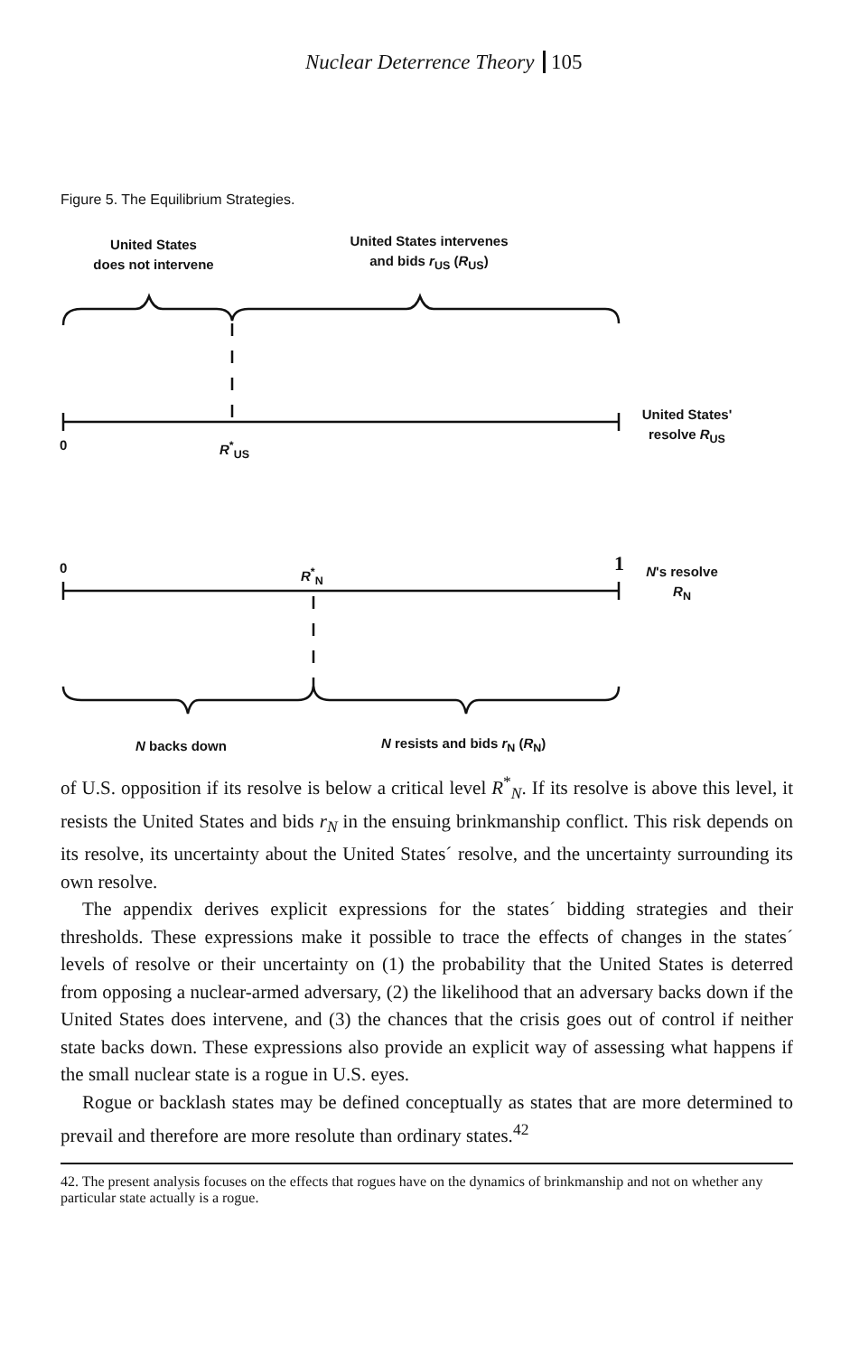Nuclear Deterrence Theory 105
Figure 5. The Equilibrium Strategies.
United States
does not intervene
United States intervenes
and bids r<sub>US</sub> (R<sub>US</sub>)
0 R<sup>*</sup><sub>US</sub>
United States'
resolve R<sub>US</sub>
0 R<sup>*</sup><sub>N</sub> 1
N's resolve
R<sub>N</sub>
N backs down N resists and bids r<sub>N</sub> (R<sub>N</sub>)
of U.S. opposition if its resolve is below a critical level R<sup>*</sup><sub>N</sub>. If its resolve is above this level, it resists the United States and bids r<sub>N</sub> in the ensuing brinkmanship conflict. This risk depends on its resolve, its uncertainty about the United States´ resolve, and the uncertainty surrounding its own resolve.
The appendix derives explicit expressions for the states´ bidding strategies and their thresholds. These expressions make it possible to trace the effects of changes in the states´ levels of resolve or their uncertainty on (1) the probability that the United States is deterred from opposing a nuclear-armed adversary, (2) the likelihood that an adversary backs down if the United States does intervene, and (3) the chances that the crisis goes out of control if neither state backs down. These expressions also provide an explicit way of assessing what happens if the small nuclear state is a rogue in U.S. eyes.
Rogue or backlash states may be defined conceptually as states that are more determined to prevail and therefore are more resolute than ordinary states.<sup>42</sup>
42. The present analysis focuses on the effects that rogues have on the dynamics of brinkmanship and not on whether any particular state actually is a rogue.